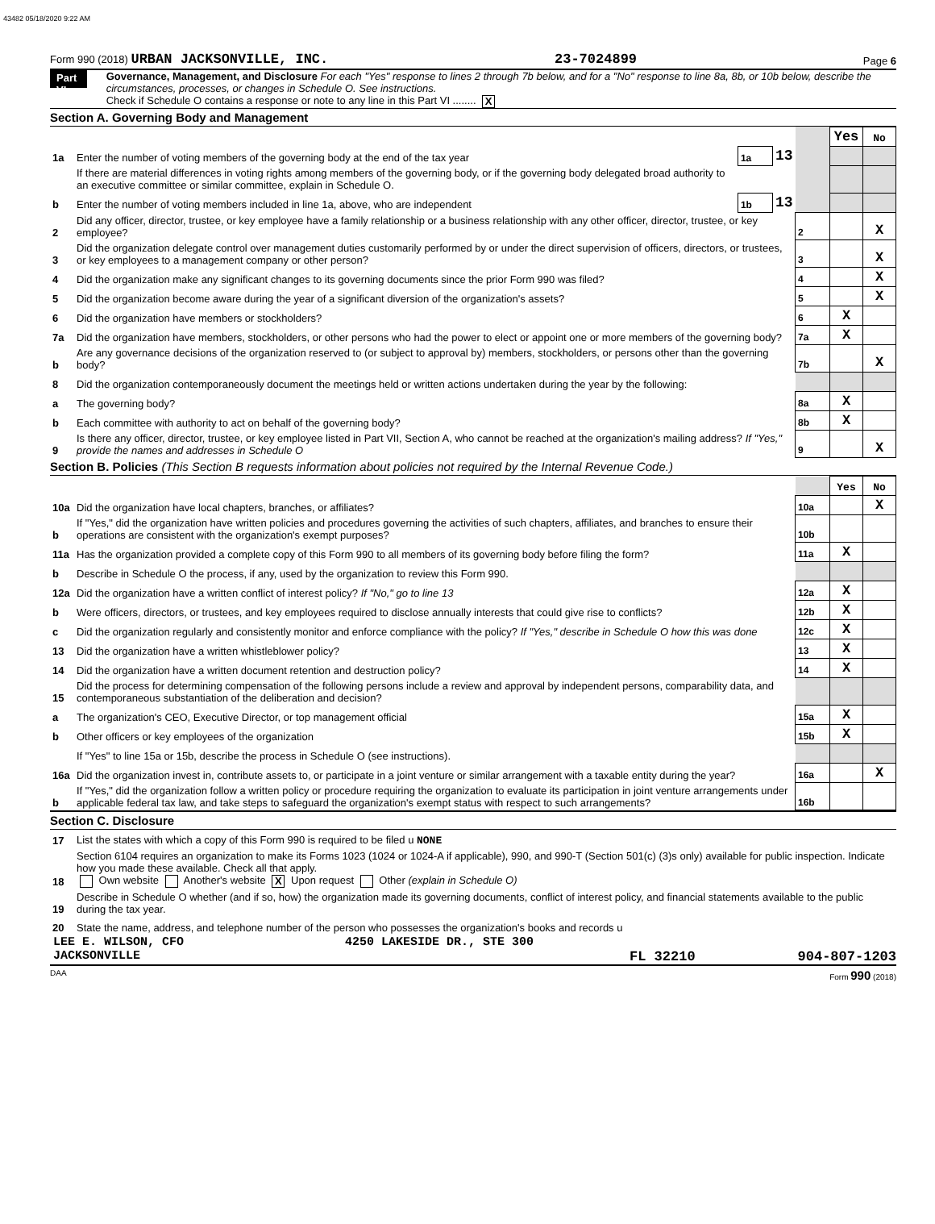43482 05/18/2020 9:22 AM
Form 990 (2018) URBAN JACKSONVILLE, INC. 23-7024899 Page 6
Part VI
Governance, Management, and Disclosure For each "Yes" response to lines 2 through 7b below, and for a "No" response to line 8a, 8b, or 10b below, describe the circumstances, processes, or changes in Schedule O. See instructions.
Check if Schedule O contains a response or note to any line in this Part VI ........ X
Section A. Governing Body and Management
| | | | | | Yes | No |
| 1a | Enter the number of voting members of the governing body at the end of the tax year | 1a | 13 | | | |
| | If there are material differences in voting rights among members of the governing body, or if the governing body delegated broad authority to an executive committee or similar committee, explain in Schedule O. | | | | | |
| b | Enter the number of voting members included in line 1a, above, who are independent | 1b | 13 | | | |
| 2 | Did any officer, director, trustee, or key employee have a family relationship or a business relationship with any other officer, director, trustee, or key employee? | | | 2 | | X |
| 3 | Did the organization delegate control over management duties customarily performed by or under the direct supervision of officers, directors, or trustees, or key employees to a management company or other person? | | | 3 | | X |
| 4 | Did the organization make any significant changes to its governing documents since the prior Form 990 was filed? | | | 4 | | X |
| 5 | Did the organization become aware during the year of a significant diversion of the organization's assets? | | | 5 | | X |
| 6 | Did the organization have members or stockholders? | | | 6 | X | |
| 7a | Did the organization have members, stockholders, or other persons who had the power to elect or appoint one or more members of the governing body? | | | 7a | X | |
| b | Are any governance decisions of the organization reserved to (or subject to approval by) members, stockholders, or persons other than the governing body? | | | 7b | | X |
| 8 | Did the organization contemporaneously document the meetings held or written actions undertaken during the year by the following: | | | | | |
| a | The governing body? | | | 8a | X | |
| b | Each committee with authority to act on behalf of the governing body? | | | 8b | X | |
| 9 | Is there any officer, director, trustee, or key employee listed in Part VII, Section A, who cannot be reached at the organization's mailing address? If "Yes," provide the names and addresses in Schedule O | | | 9 | | X |
Section B. Policies (This Section B requests information about policies not required by the Internal Revenue Code.)
| | | | Yes | No |
| 10a | Did the organization have local chapters, branches, or affiliates? | 10a | | X |
| b | If "Yes," did the organization have written policies and procedures governing the activities of such chapters, affiliates, and branches to ensure their operations are consistent with the organization's exempt purposes? | 10b | | |
| 11a | Has the organization provided a complete copy of this Form 990 to all members of its governing body before filing the form? | 11a | X | |
| b | Describe in Schedule O the process, if any, used by the organization to review this Form 990. | | | |
| 12a | Did the organization have a written conflict of interest policy? If "No," go to line 13 | 12a | X | |
| b | Were officers, directors, or trustees, and key employees required to disclose annually interests that could give rise to conflicts? | 12b | X | |
| c | Did the organization regularly and consistently monitor and enforce compliance with the policy? If "Yes," describe in Schedule O how this was done | 12c | X | |
| 13 | Did the organization have a written whistleblower policy? | 13 | X | |
| 14 | Did the organization have a written document retention and destruction policy? | 14 | X | |
| 15 | Did the process for determining compensation of the following persons include a review and approval by independent persons, comparability data, and contemporaneous substantiation of the deliberation and decision? | | | |
| a | The organization's CEO, Executive Director, or top management official | 15a | X | |
| b | Other officers or key employees of the organization | 15b | X | |
| | If "Yes" to line 15a or 15b, describe the process in Schedule O (see instructions). | | | |
| 16a | Did the organization invest in, contribute assets to, or participate in a joint venture or similar arrangement with a taxable entity during the year? | 16a | | X |
| b | If "Yes," did the organization follow a written policy or procedure requiring the organization to evaluate its participation in joint venture arrangements under applicable federal tax law, and take steps to safeguard the organization's exempt status with respect to such arrangements? | 16b | | |
Section C. Disclosure
| 17 | List the states with which a copy of this Form 990 is required to be filed u NONE |
| 18 | Section 6104 requires an organization to make its Forms 1023 (1024 or 1024-A if applicable), 990, and 990-T (Section 501(c) (3)s only) available for public inspection. Indicate how you made these available. Check all that apply. Own website Another's website X Upon request Other (explain in Schedule O) |
| 19 | Describe in Schedule O whether (and if so, how) the organization made its governing documents, conflict of interest policy, and financial statements available to the public during the tax year. |
| 20 | State the name, address, and telephone number of the person who possesses the organization's books and records u |
LEE E. WILSON, CFO 4250 LAKESIDE DR., STE 300
JACKSONVILLE FL 32210 904-807-1203
DAA Form 990 (2018)